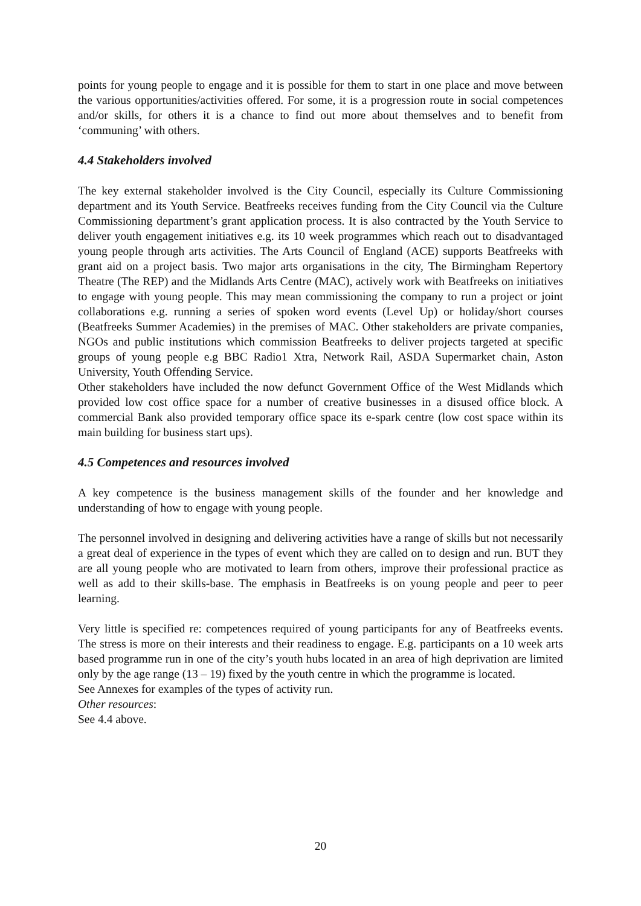points for young people to engage and it is possible for them to start in one place and move between the various opportunities/activities offered. For some, it is a progression route in social competences and/or skills, for others it is a chance to find out more about themselves and to benefit from ‘communing’ with others.
4.4 Stakeholders involved
The key external stakeholder involved is the City Council, especially its Culture Commissioning department and its Youth Service. Beatfreeks receives funding from the City Council via the Culture Commissioning department’s grant application process. It is also contracted by the Youth Service to deliver youth engagement initiatives e.g. its 10 week programmes which reach out to disadvantaged young people through arts activities. The Arts Council of England (ACE) supports Beatfreeks with grant aid on a project basis. Two major arts organisations in the city, The Birmingham Repertory Theatre (The REP) and the Midlands Arts Centre (MAC), actively work with Beatfreeks on initiatives to engage with young people. This may mean commissioning the company to run a project or joint collaborations e.g. running a series of spoken word events (Level Up) or holiday/short courses (Beatfreeks Summer Academies) in the premises of MAC. Other stakeholders are private companies, NGOs and public institutions which commission Beatfreeks to deliver projects targeted at specific groups of young people e.g BBC Radio1 Xtra, Network Rail, ASDA Supermarket chain, Aston University, Youth Offending Service.
Other stakeholders have included the now defunct Government Office of the West Midlands which provided low cost office space for a number of creative businesses in a disused office block. A commercial Bank also provided temporary office space its e-spark centre (low cost space within its main building for business start ups).
4.5 Competences and resources involved
A key competence is the business management skills of the founder and her knowledge and understanding of how to engage with young people.
The personnel involved in designing and delivering activities have a range of skills but not necessarily a great deal of experience in the types of event which they are called on to design and run. BUT they are all young people who are motivated to learn from others, improve their professional practice as well as add to their skills-base. The emphasis in Beatfreeks is on young people and peer to peer learning.
Very little is specified re: competences required of young participants for any of Beatfreeks events. The stress is more on their interests and their readiness to engage. E.g. participants on a 10 week arts based programme run in one of the city’s youth hubs located in an area of high deprivation are limited only by the age range (13 – 19) fixed by the youth centre in which the programme is located.
See Annexes for examples of the types of activity run.
Other resources:
See 4.4 above.
20